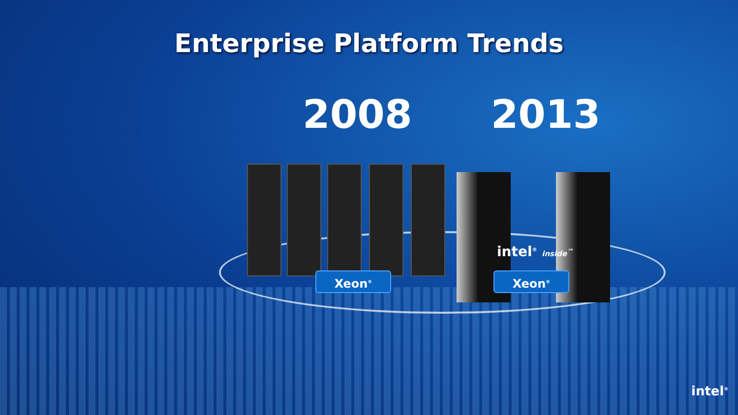Enterprise Platform Trends
2008 2013
intel<sup>®</sup> inside<sup>™</sup>
Xeon<sup>®</sup> Xeon<sup>®</sup>
intel<sup>®</sup>